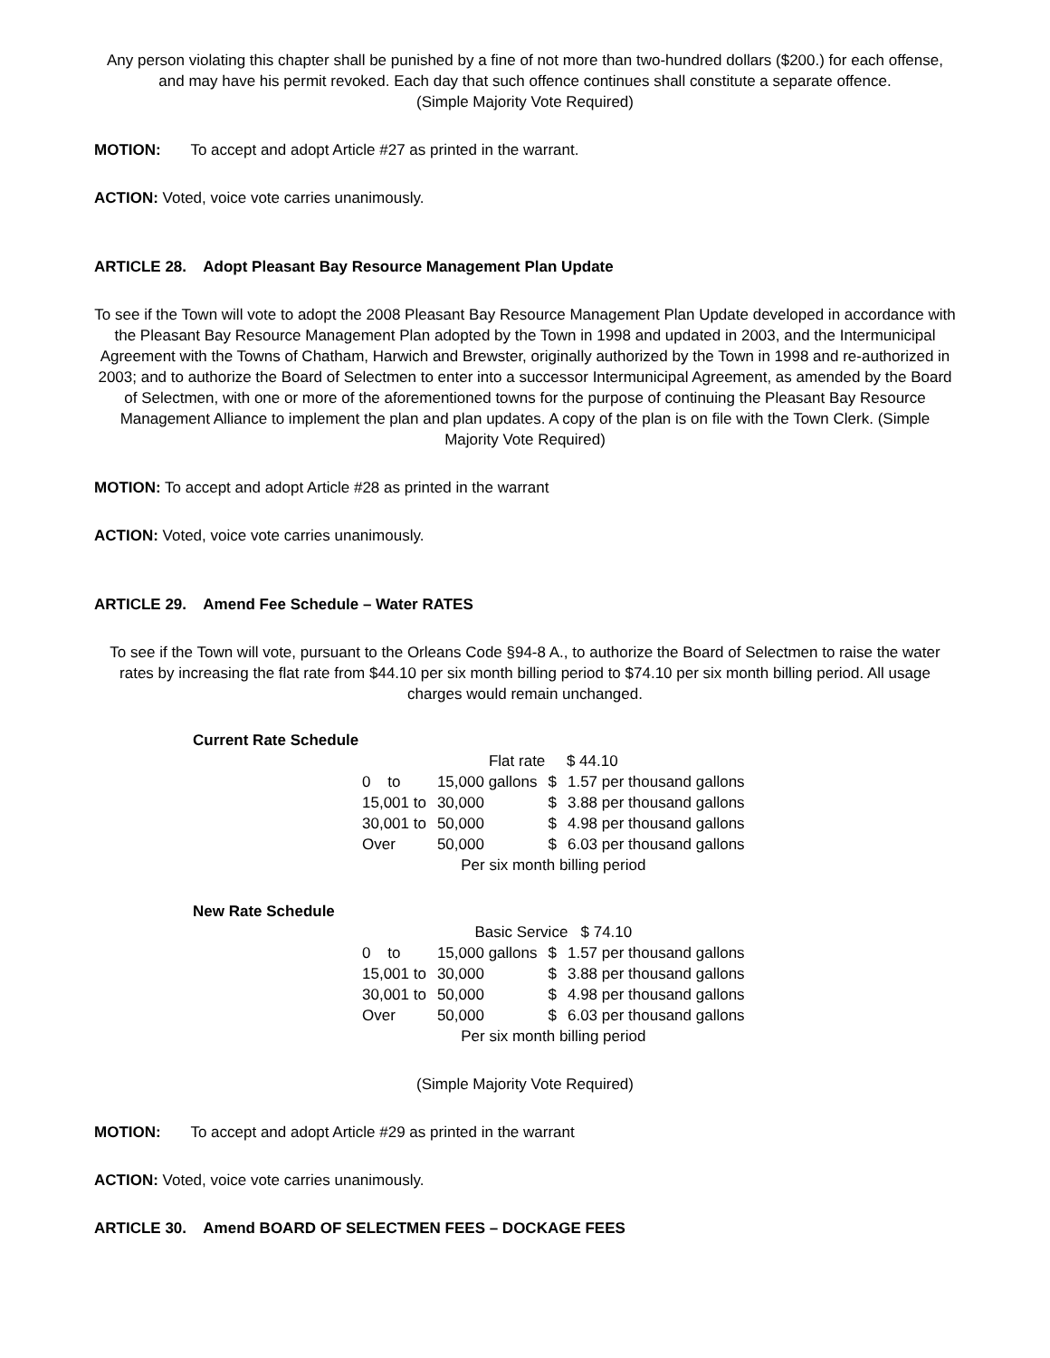Any person violating this chapter shall be punished by a fine of not more than two-hundred dollars ($200.) for each offense, and may have his permit revoked. Each day that such offence continues shall constitute a separate offence.
(Simple Majority Vote Required)
MOTION: To accept and adopt Article #27 as printed in the warrant.
ACTION: Voted, voice vote carries unanimously.
ARTICLE 28. Adopt Pleasant Bay Resource Management Plan Update
To see if the Town will vote to adopt the 2008 Pleasant Bay Resource Management Plan Update developed in accordance with the Pleasant Bay Resource Management Plan adopted by the Town in 1998 and updated in 2003, and the Intermunicipal Agreement with the Towns of Chatham, Harwich and Brewster, originally authorized by the Town in 1998 and re-authorized in 2003; and to authorize the Board of Selectmen to enter into a successor Intermunicipal Agreement, as amended by the Board of Selectmen, with one or more of the aforementioned towns for the purpose of continuing the Pleasant Bay Resource Management Alliance to implement the plan and plan updates. A copy of the plan is on file with the Town Clerk. (Simple Majority Vote Required)
MOTION: To accept and adopt Article #28 as printed in the warrant
ACTION: Voted, voice vote carries unanimously.
ARTICLE 29. Amend Fee Schedule – Water RATES
To see if the Town will vote, pursuant to the Orleans Code §94-8 A., to authorize the Board of Selectmen to raise the water rates by increasing the flat rate from $44.10 per six month billing period to $74.10 per six month billing period. All usage charges would remain unchanged.
Current Rate Schedule
| Flat rate $ 44.10 | | | |
| 0 to | 15,000 gallons | $ | 1.57 per thousand gallons |
| 15,001 to | 30,000 | $ | 3.88 per thousand gallons |
| 30,001 to | 50,000 | $ | 4.98 per thousand gallons |
| Over | 50,000 | $ | 6.03 per thousand gallons |
| Per six month billing period | | | |
New Rate Schedule
| Basic Service $ 74.10 | | | |
| 0 to | 15,000 gallons | $ | 1.57 per thousand gallons |
| 15,001 to | 30,000 | $ | 3.88 per thousand gallons |
| 30,001 to | 50,000 | $ | 4.98 per thousand gallons |
| Over | 50,000 | $ | 6.03 per thousand gallons |
| Per six month billing period | | | |
(Simple Majority Vote Required)
MOTION: To accept and adopt Article #29 as printed in the warrant
ACTION: Voted, voice vote carries unanimously.
ARTICLE 30. Amend BOARD OF SELECTMEN FEES – DOCKAGE FEES